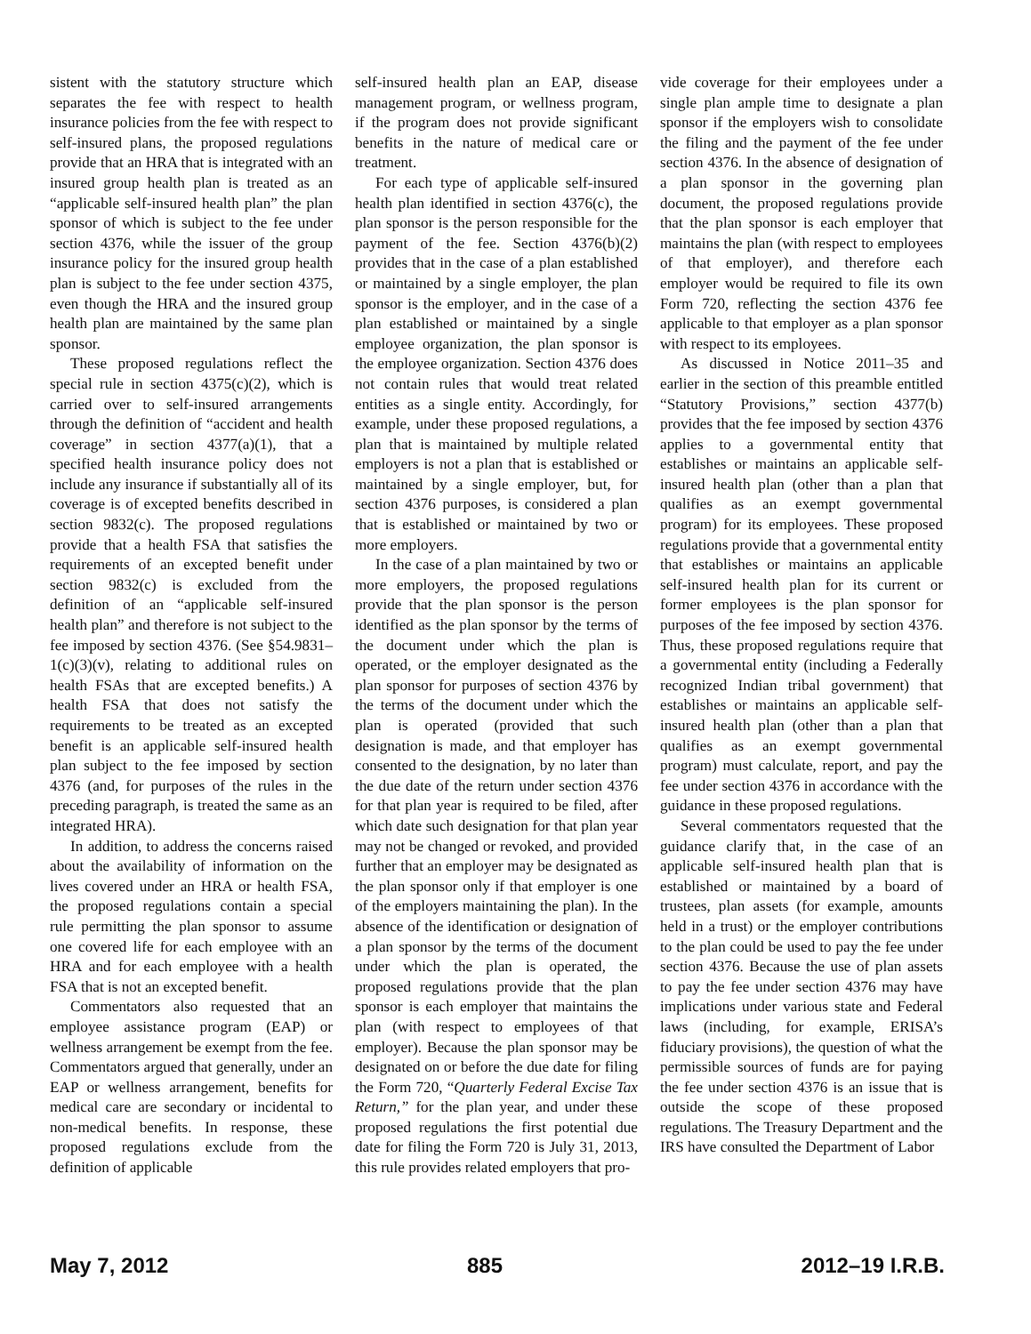sistent with the statutory structure which separates the fee with respect to health insurance policies from the fee with respect to self-insured plans, the proposed regulations provide that an HRA that is integrated with an insured group health plan is treated as an “applicable self-insured health plan” the plan sponsor of which is subject to the fee under section 4376, while the issuer of the group insurance policy for the insured group health plan is subject to the fee under section 4375, even though the HRA and the insured group health plan are maintained by the same plan sponsor.
These proposed regulations reflect the special rule in section 4375(c)(2), which is carried over to self-insured arrangements through the definition of “accident and health coverage” in section 4377(a)(1), that a specified health insurance policy does not include any insurance if substantially all of its coverage is of excepted benefits described in section 9832(c). The proposed regulations provide that a health FSA that satisfies the requirements of an excepted benefit under section 9832(c) is excluded from the definition of an “applicable self-insured health plan” and therefore is not subject to the fee imposed by section 4376. (See §54.9831–1(c)(3)(v), relating to additional rules on health FSAs that are excepted benefits.) A health FSA that does not satisfy the requirements to be treated as an excepted benefit is an applicable self-insured health plan subject to the fee imposed by section 4376 (and, for purposes of the rules in the preceding paragraph, is treated the same as an integrated HRA).
In addition, to address the concerns raised about the availability of information on the lives covered under an HRA or health FSA, the proposed regulations contain a special rule permitting the plan sponsor to assume one covered life for each employee with an HRA and for each employee with a health FSA that is not an excepted benefit.
Commentators also requested that an employee assistance program (EAP) or wellness arrangement be exempt from the fee. Commentators argued that generally, under an EAP or wellness arrangement, benefits for medical care are secondary or incidental to non-medical benefits. In response, these proposed regulations exclude from the definition of applicable
self-insured health plan an EAP, disease management program, or wellness program, if the program does not provide significant benefits in the nature of medical care or treatment.
For each type of applicable self-insured health plan identified in section 4376(c), the plan sponsor is the person responsible for the payment of the fee. Section 4376(b)(2) provides that in the case of a plan established or maintained by a single employer, the plan sponsor is the employer, and in the case of a plan established or maintained by a single employee organization, the plan sponsor is the employee organization. Section 4376 does not contain rules that would treat related entities as a single entity. Accordingly, for example, under these proposed regulations, a plan that is maintained by multiple related employers is not a plan that is established or maintained by a single employer, but, for section 4376 purposes, is considered a plan that is established or maintained by two or more employers.
In the case of a plan maintained by two or more employers, the proposed regulations provide that the plan sponsor is the person identified as the plan sponsor by the terms of the document under which the plan is operated, or the employer designated as the plan sponsor for purposes of section 4376 by the terms of the document under which the plan is operated (provided that such designation is made, and that employer has consented to the designation, by no later than the due date of the return under section 4376 for that plan year is required to be filed, after which date such designation for that plan year may not be changed or revoked, and provided further that an employer may be designated as the plan sponsor only if that employer is one of the employers maintaining the plan). In the absence of the identification or designation of a plan sponsor by the terms of the document under which the plan is operated, the proposed regulations provide that the plan sponsor is each employer that maintains the plan (with respect to employees of that employer). Because the plan sponsor may be designated on or before the due date for filing the Form 720, “Quarterly Federal Excise Tax Return,” for the plan year, and under these proposed regulations the first potential due date for filing the Form 720 is July 31, 2013, this rule provides related employers that pro-
vide coverage for their employees under a single plan ample time to designate a plan sponsor if the employers wish to consolidate the filing and the payment of the fee under section 4376. In the absence of designation of a plan sponsor in the governing plan document, the proposed regulations provide that the plan sponsor is each employer that maintains the plan (with respect to employees of that employer), and therefore each employer would be required to file its own Form 720, reflecting the section 4376 fee applicable to that employer as a plan sponsor with respect to its employees.
As discussed in Notice 2011–35 and earlier in the section of this preamble entitled “Statutory Provisions,” section 4377(b) provides that the fee imposed by section 4376 applies to a governmental entity that establishes or maintains an applicable self-insured health plan (other than a plan that qualifies as an exempt governmental program) for its employees. These proposed regulations provide that a governmental entity that establishes or maintains an applicable self-insured health plan for its current or former employees is the plan sponsor for purposes of the fee imposed by section 4376. Thus, these proposed regulations require that a governmental entity (including a Federally recognized Indian tribal government) that establishes or maintains an applicable self-insured health plan (other than a plan that qualifies as an exempt governmental program) must calculate, report, and pay the fee under section 4376 in accordance with the guidance in these proposed regulations.
Several commentators requested that the guidance clarify that, in the case of an applicable self-insured health plan that is established or maintained by a board of trustees, plan assets (for example, amounts held in a trust) or the employer contributions to the plan could be used to pay the fee under section 4376. Because the use of plan assets to pay the fee under section 4376 may have implications under various state and Federal laws (including, for example, ERISA’s fiduciary provisions), the question of what the permissible sources of funds are for paying the fee under section 4376 is an issue that is outside the scope of these proposed regulations. The Treasury Department and the IRS have consulted the Department of Labor
May 7, 2012 885 2012–19 I.R.B.